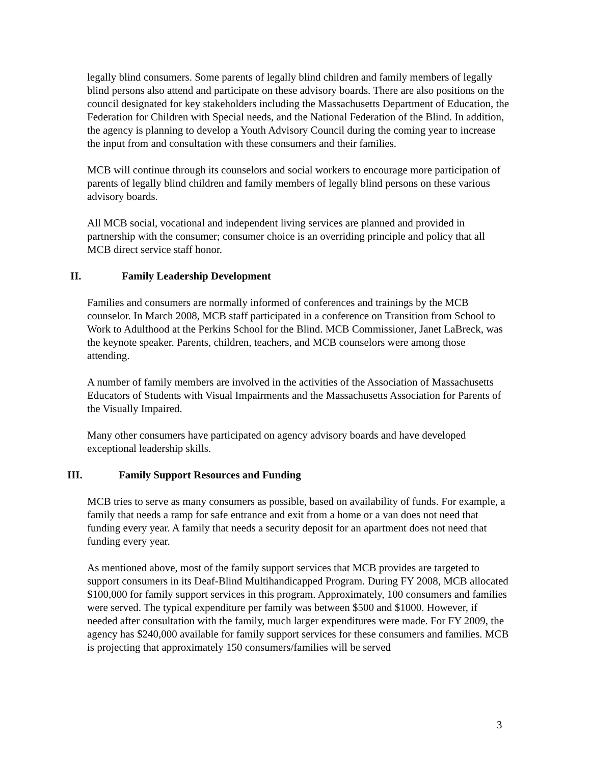legally blind consumers. Some parents of legally blind children and family members of legally blind persons also attend and participate on these advisory boards. There are also positions on the council designated for key stakeholders including the Massachusetts Department of Education, the Federation for Children with Special needs, and the National Federation of the Blind. In addition, the agency is planning to develop a Youth Advisory Council during the coming year to increase the input from and consultation with these consumers and their families.
MCB will continue through its counselors and social workers to encourage more participation of parents of legally blind children and family members of legally blind persons on these various advisory boards.
All MCB social, vocational and independent living services are planned and provided in partnership with the consumer; consumer choice is an overriding principle and policy that all MCB direct service staff honor.
II. Family Leadership Development
Families and consumers are normally informed of conferences and trainings by the MCB counselor. In March 2008, MCB staff participated in a conference on Transition from School to Work to Adulthood at the Perkins School for the Blind. MCB Commissioner, Janet LaBreck, was the keynote speaker. Parents, children, teachers, and MCB counselors were among those attending.
A number of family members are involved in the activities of the Association of Massachusetts Educators of Students with Visual Impairments and the Massachusetts Association for Parents of the Visually Impaired.
Many other consumers have participated on agency advisory boards and have developed exceptional leadership skills.
III. Family Support Resources and Funding
MCB tries to serve as many consumers as possible, based on availability of funds. For example, a family that needs a ramp for safe entrance and exit from a home or a van does not need that funding every year. A family that needs a security deposit for an apartment does not need that funding every year.
As mentioned above, most of the family support services that MCB provides are targeted to support consumers in its Deaf-Blind Multihandicapped Program. During FY 2008, MCB allocated $100,000 for family support services in this program. Approximately, 100 consumers and families were served. The typical expenditure per family was between $500 and $1000. However, if needed after consultation with the family, much larger expenditures were made. For FY 2009, the agency has $240,000 available for family support services for these consumers and families. MCB is projecting that approximately 150 consumers/families will be served
3